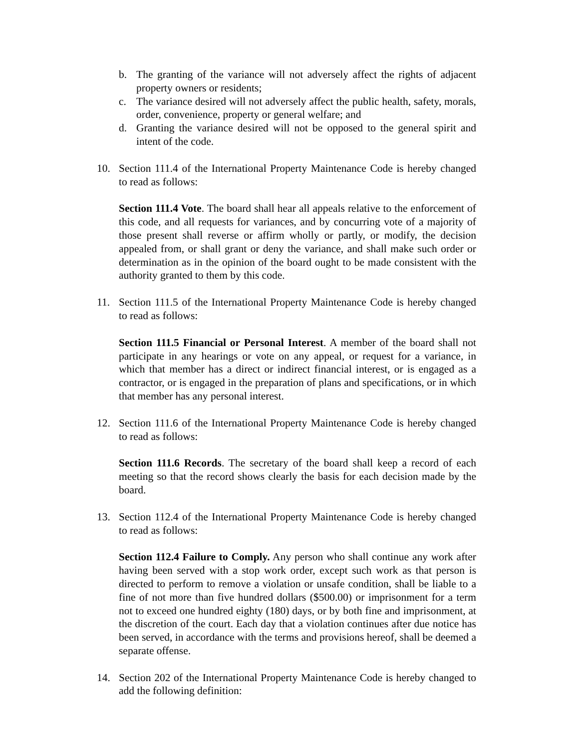b. The granting of the variance will not adversely affect the rights of adjacent property owners or residents;
c. The variance desired will not adversely affect the public health, safety, morals, order, convenience, property or general welfare; and
d. Granting the variance desired will not be opposed to the general spirit and intent of the code.
10. Section 111.4 of the International Property Maintenance Code is hereby changed to read as follows:
Section 111.4 Vote. The board shall hear all appeals relative to the enforcement of this code, and all requests for variances, and by concurring vote of a majority of those present shall reverse or affirm wholly or partly, or modify, the decision appealed from, or shall grant or deny the variance, and shall make such order or determination as in the opinion of the board ought to be made consistent with the authority granted to them by this code.
11. Section 111.5 of the International Property Maintenance Code is hereby changed to read as follows:
Section 111.5 Financial or Personal Interest. A member of the board shall not participate in any hearings or vote on any appeal, or request for a variance, in which that member has a direct or indirect financial interest, or is engaged as a contractor, or is engaged in the preparation of plans and specifications, or in which that member has any personal interest.
12. Section 111.6 of the International Property Maintenance Code is hereby changed to read as follows:
Section 111.6 Records. The secretary of the board shall keep a record of each meeting so that the record shows clearly the basis for each decision made by the board.
13. Section 112.4 of the International Property Maintenance Code is hereby changed to read as follows:
Section 112.4 Failure to Comply. Any person who shall continue any work after having been served with a stop work order, except such work as that person is directed to perform to remove a violation or unsafe condition, shall be liable to a fine of not more than five hundred dollars ($500.00) or imprisonment for a term not to exceed one hundred eighty (180) days, or by both fine and imprisonment, at the discretion of the court. Each day that a violation continues after due notice has been served, in accordance with the terms and provisions hereof, shall be deemed a separate offense.
14. Section 202 of the International Property Maintenance Code is hereby changed to add the following definition: